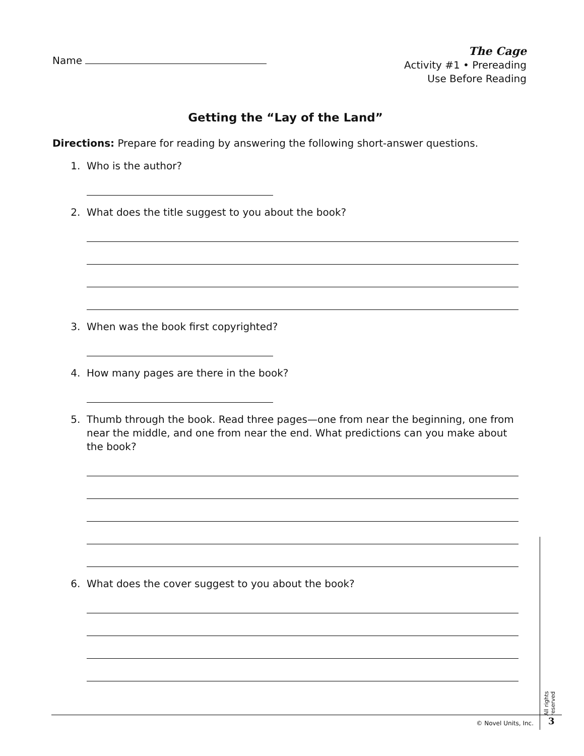Name
The Cage
Activity #1 • Prereading
Use Before Reading
Getting the “Lay of the Land”
Directions: Prepare for reading by answering the following short-answer questions.
1. Who is the author?
2. What does the title suggest to you about the book?
3. When was the book first copyrighted?
4. How many pages are there in the book?
5. Thumb through the book. Read three pages—one from near the beginning, one from near the middle, and one from near the end. What predictions can you make about the book?
6. What does the cover suggest to you about the book?
All rights reserved
© Novel Units, Inc. 3